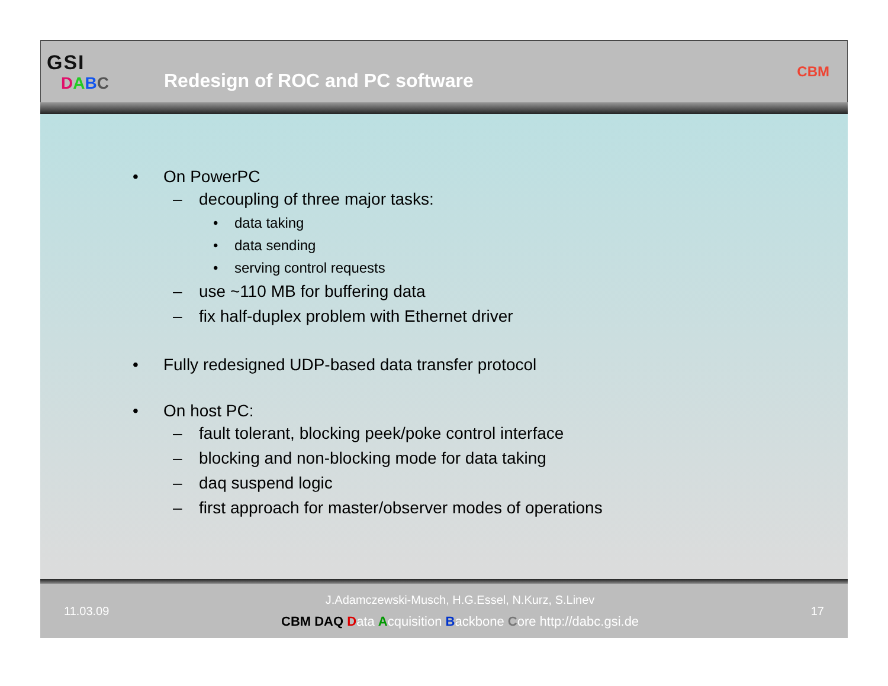GSI
DABC
Redesign of ROC and PC software
CBM
• On PowerPC
– decoupling of three major tasks:
• data taking
• data sending
• serving control requests
– use ~110 MB for buffering data
– fix half-duplex problem with Ethernet driver
• Fully redesigned UDP-based data transfer protocol
• On host PC:
– fault tolerant, blocking peek/poke control interface
– blocking and non-blocking mode for data taking
– daq suspend logic
– first approach for master/observer modes of operations
11.03.09
J.Adamczewski-Musch, H.G.Essel, N.Kurz, S.Linev
CBM DAQ Data Acquisition Backbone Core http://dabc.gsi.de
17